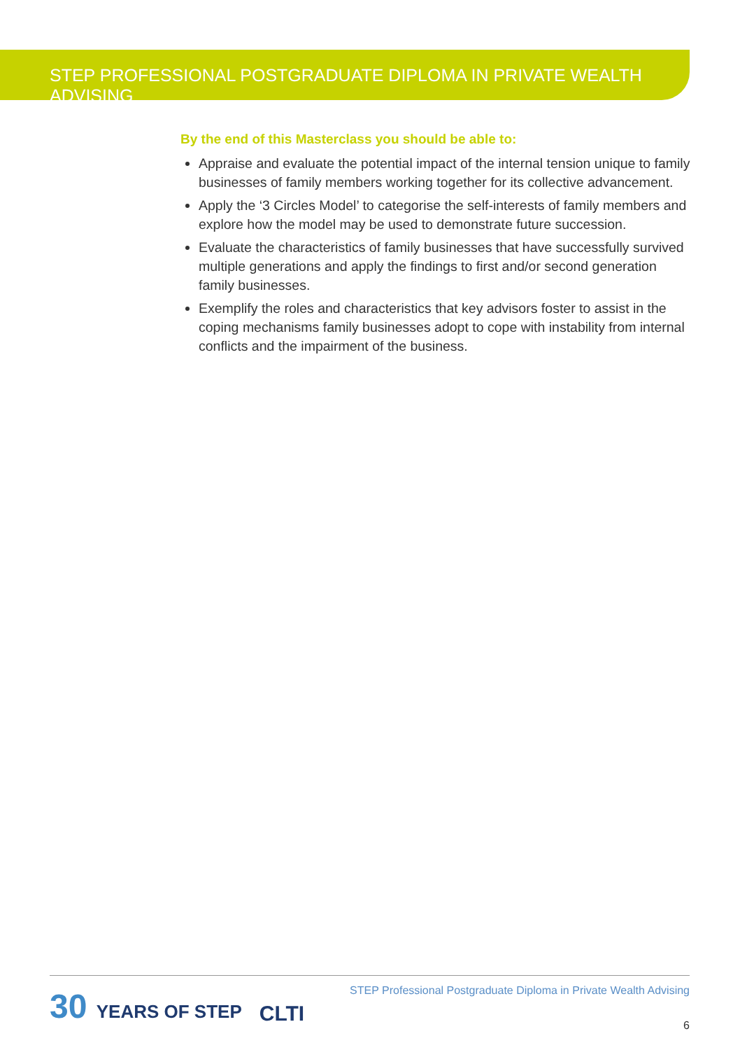STEP PROFESSIONAL POSTGRADUATE DIPLOMA IN PRIVATE WEALTH ADVISING
By the end of this Masterclass you should be able to:
Appraise and evaluate the potential impact of the internal tension unique to family businesses of family members working together for its collective advancement.
Apply the ‘3 Circles Model’ to categorise the self-interests of family members and explore how the model may be used to demonstrate future succession.
Evaluate the characteristics of family businesses that have successfully survived multiple generations and apply the findings to first and/or second generation family businesses.
Exemplify the roles and characteristics that key advisors foster to assist in the coping mechanisms family businesses adopt to cope with instability from internal conflicts and the impairment of the business.
30 YEARS OF STEP
CLTI
STEP Professional Postgraduate Diploma in Private Wealth Advising
6